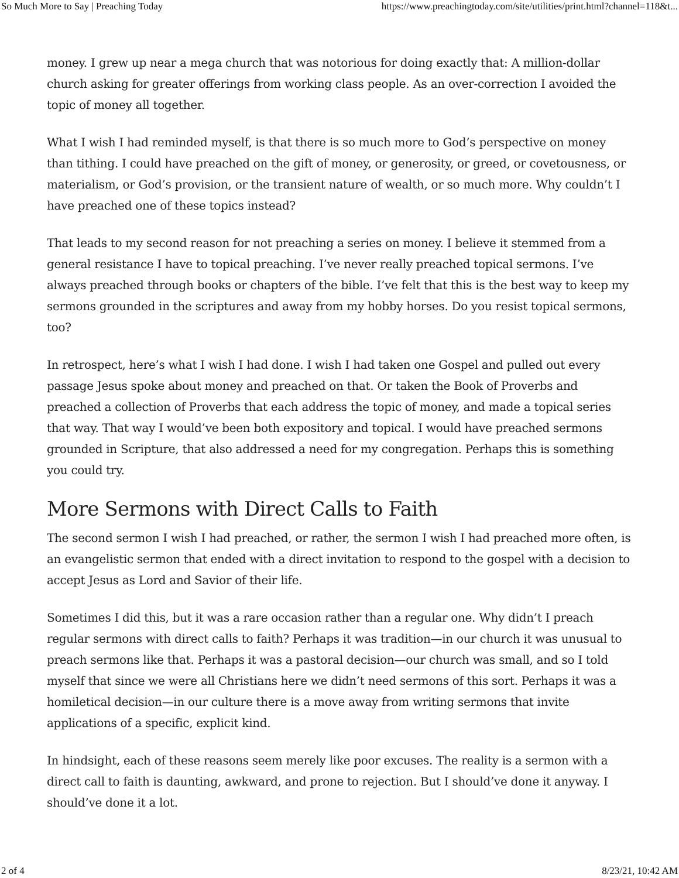So Much More to Say | Preaching Today https://www.preachingtoday.com/site/utilities/print.html?channel=118&t...
money. I grew up near a mega church that was notorious for doing exactly that: A million-dollar church asking for greater offerings from working class people. As an over-correction I avoided the topic of money all together.
What I wish I had reminded myself, is that there is so much more to God’s perspective on money than tithing. I could have preached on the gift of money, or generosity, or greed, or covetousness, or materialism, or God’s provision, or the transient nature of wealth, or so much more. Why couldn’t I have preached one of these topics instead?
That leads to my second reason for not preaching a series on money. I believe it stemmed from a general resistance I have to topical preaching. I’ve never really preached topical sermons. I’ve always preached through books or chapters of the bible. I’ve felt that this is the best way to keep my sermons grounded in the scriptures and away from my hobby horses. Do you resist topical sermons, too?
In retrospect, here’s what I wish I had done. I wish I had taken one Gospel and pulled out every passage Jesus spoke about money and preached on that. Or taken the Book of Proverbs and preached a collection of Proverbs that each address the topic of money, and made a topical series that way. That way I would’ve been both expository and topical. I would have preached sermons grounded in Scripture, that also addressed a need for my congregation. Perhaps this is something you could try.
More Sermons with Direct Calls to Faith
The second sermon I wish I had preached, or rather, the sermon I wish I had preached more often, is an evangelistic sermon that ended with a direct invitation to respond to the gospel with a decision to accept Jesus as Lord and Savior of their life.
Sometimes I did this, but it was a rare occasion rather than a regular one. Why didn’t I preach regular sermons with direct calls to faith? Perhaps it was tradition—in our church it was unusual to preach sermons like that. Perhaps it was a pastoral decision—our church was small, and so I told myself that since we were all Christians here we didn’t need sermons of this sort. Perhaps it was a homiletical decision—in our culture there is a move away from writing sermons that invite applications of a specific, explicit kind.
In hindsight, each of these reasons seem merely like poor excuses. The reality is a sermon with a direct call to faith is daunting, awkward, and prone to rejection. But I should’ve done it anyway. I should’ve done it a lot.
2 of 4 8/23/21, 10:42 AM